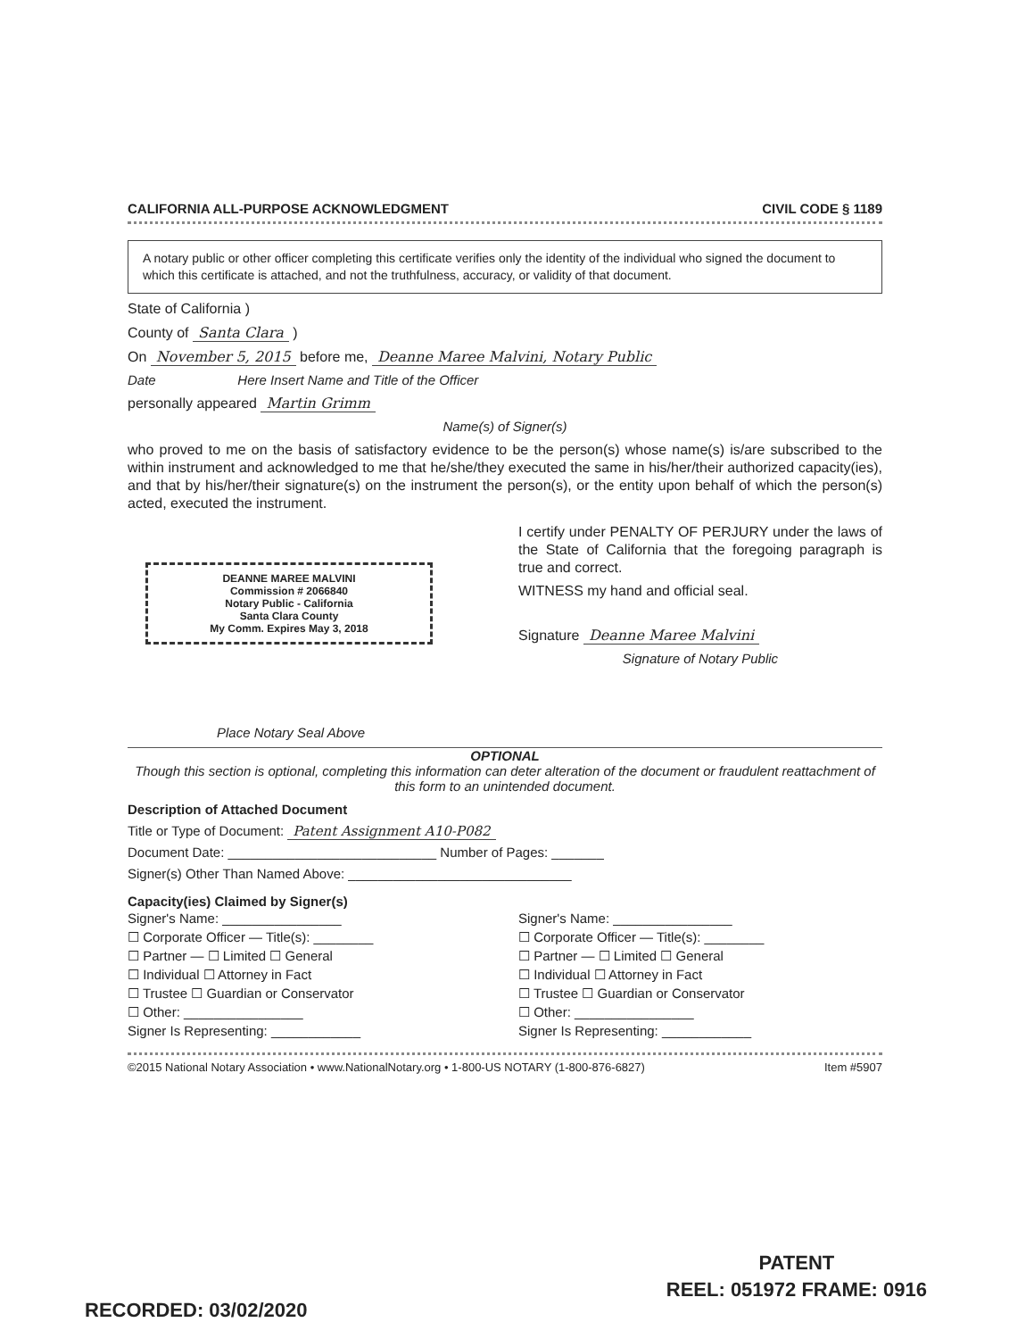CALIFORNIA ALL-PURPOSE ACKNOWLEDGMENT CIVIL CODE § 1189
A notary public or other officer completing this certificate verifies only the identity of the individual who signed the document to which this certificate is attached, and not the truthfulness, accuracy, or validity of that document.
State of California )
County of Santa Clara )
On November 5, 2015 before me, Deanne Maree Malvini, Notary Public
Date Here Insert Name and Title of the Officer
personally appeared Martin Grimm
Name(s) of Signer(s)
who proved to me on the basis of satisfactory evidence to be the person(s) whose name(s) is/are subscribed to the within instrument and acknowledged to me that he/she/they executed the same in his/her/their authorized capacity(ies), and that by his/her/their signature(s) on the instrument the person(s), or the entity upon behalf of which the person(s) acted, executed the instrument.
DEANNE MAREE MALVINI
Commission # 2066840
Notary Public - California
Santa Clara County
My Comm. Expires May 3, 2018
Place Notary Seal Above
I certify under PENALTY OF PERJURY under the laws of the State of California that the foregoing paragraph is true and correct.
WITNESS my hand and official seal.
Signature Deanne Maree Malvini
Signature of Notary Public
OPTIONAL
Though this section is optional, completing this information can deter alteration of the document or fraudulent reattachment of this form to an unintended document.
Description of Attached Document
Title or Type of Document: Patent Assignment A10-P082
Document Date: ____________________________ Number of Pages: _______
Signer(s) Other Than Named Above: ______________________________
Capacity(ies) Claimed by Signer(s)
Signer's Name: ________________
☐ Corporate Officer — Title(s): ________
☐ Partner — ☐ Limited ☐ General
☐ Individual ☐ Attorney in Fact
☐ Trustee ☐ Guardian or Conservator
☐ Other: ________________
Signer Is Representing: ____________
Signer's Name: ________________
☐ Corporate Officer — Title(s): ________
☐ Partner — ☐ Limited ☐ General
☐ Individual ☐ Attorney in Fact
☐ Trustee ☐ Guardian or Conservator
☐ Other: ________________
Signer Is Representing: ____________
©2015 National Notary Association • www.NationalNotary.org • 1-800-US NOTARY (1-800-876-6827) Item #5907
PATENT
REEL: 051972 FRAME: 0916
RECORDED: 03/02/2020